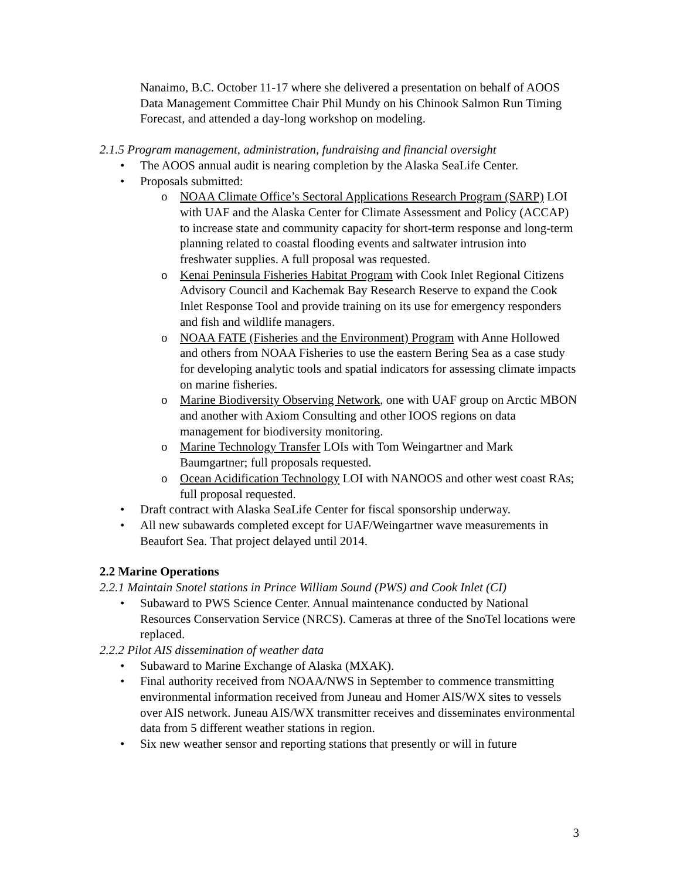Nanaimo, B.C. October 11-17 where she delivered a presentation on behalf of AOOS Data Management Committee Chair Phil Mundy on his Chinook Salmon Run Timing Forecast, and attended a day-long workshop on modeling.
2.1.5 Program management, administration, fundraising and financial oversight
• The AOOS annual audit is nearing completion by the Alaska SeaLife Center.
• Proposals submitted:
o NOAA Climate Office’s Sectoral Applications Research Program (SARP) LOI with UAF and the Alaska Center for Climate Assessment and Policy (ACCAP) to increase state and community capacity for short-term response and long-term planning related to coastal flooding events and saltwater intrusion into freshwater supplies. A full proposal was requested.
o Kenai Peninsula Fisheries Habitat Program with Cook Inlet Regional Citizens Advisory Council and Kachemak Bay Research Reserve to expand the Cook Inlet Response Tool and provide training on its use for emergency responders and fish and wildlife managers.
o NOAA FATE (Fisheries and the Environment) Program with Anne Hollowed and others from NOAA Fisheries to use the eastern Bering Sea as a case study for developing analytic tools and spatial indicators for assessing climate impacts on marine fisheries.
o Marine Biodiversity Observing Network, one with UAF group on Arctic MBON and another with Axiom Consulting and other IOOS regions on data management for biodiversity monitoring.
o Marine Technology Transfer LOIs with Tom Weingartner and Mark Baumgartner; full proposals requested.
o Ocean Acidification Technology LOI with NANOOS and other west coast RAs; full proposal requested.
• Draft contract with Alaska SeaLife Center for fiscal sponsorship underway.
• All new subawards completed except for UAF/Weingartner wave measurements in Beaufort Sea. That project delayed until 2014.
2.2 Marine Operations
2.2.1 Maintain Snotel stations in Prince William Sound (PWS) and Cook Inlet (CI)
• Subaward to PWS Science Center. Annual maintenance conducted by National Resources Conservation Service (NRCS). Cameras at three of the SnoTel locations were replaced.
2.2.2 Pilot AIS dissemination of weather data
• Subaward to Marine Exchange of Alaska (MXAK).
• Final authority received from NOAA/NWS in September to commence transmitting environmental information received from Juneau and Homer AIS/WX sites to vessels over AIS network. Juneau AIS/WX transmitter receives and disseminates environmental data from 5 different weather stations in region.
• Six new weather sensor and reporting stations that presently or will in future
3